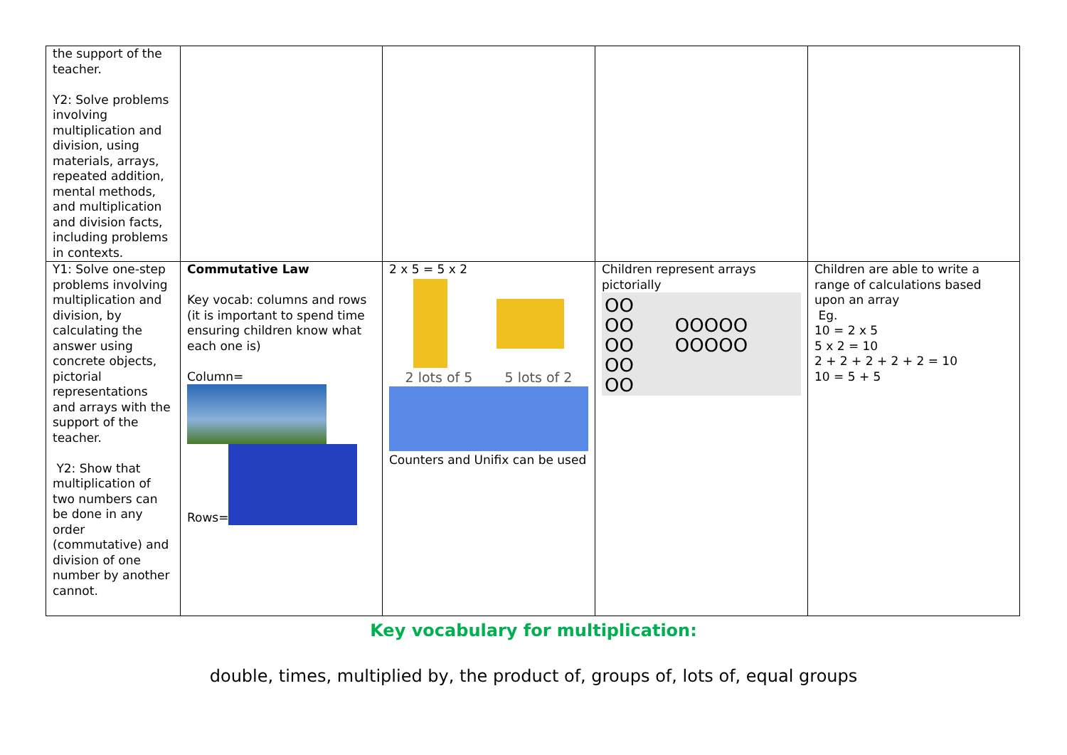| the support of the teacher. Y2: Solve problems involving multiplication and division, using materials, arrays, repeated addition, mental methods, and multiplication and division facts, including problems in contexts. | | | | |
| Y1: Solve one-step problems involving multiplication and division, by calculating the answer using concrete objects, pictorial representations and arrays with the support of the teacher. Y2: Show that multiplication of two numbers can be done in any order (commutative) and division of one number by another cannot. | Commutative Law Key vocab: columns and rows (it is important to spend time ensuring children know what each one is) Column= Rows= | 2 x 5 = 5 x 2 2 lots of 5 5 lots of 2 Counters and Unifix can be used | Children represent arrays pictorially OO OO OOOOO OO OOOOO OO OO | Children are able to write a range of calculations based upon an array Eg. 10 = 2 x 5 5 x 2 = 10 2 + 2 + 2 + 2 + 2 = 10 10 = 5 + 5 |
Key vocabulary for multiplication:
double, times, multiplied by, the product of, groups of, lots of, equal groups